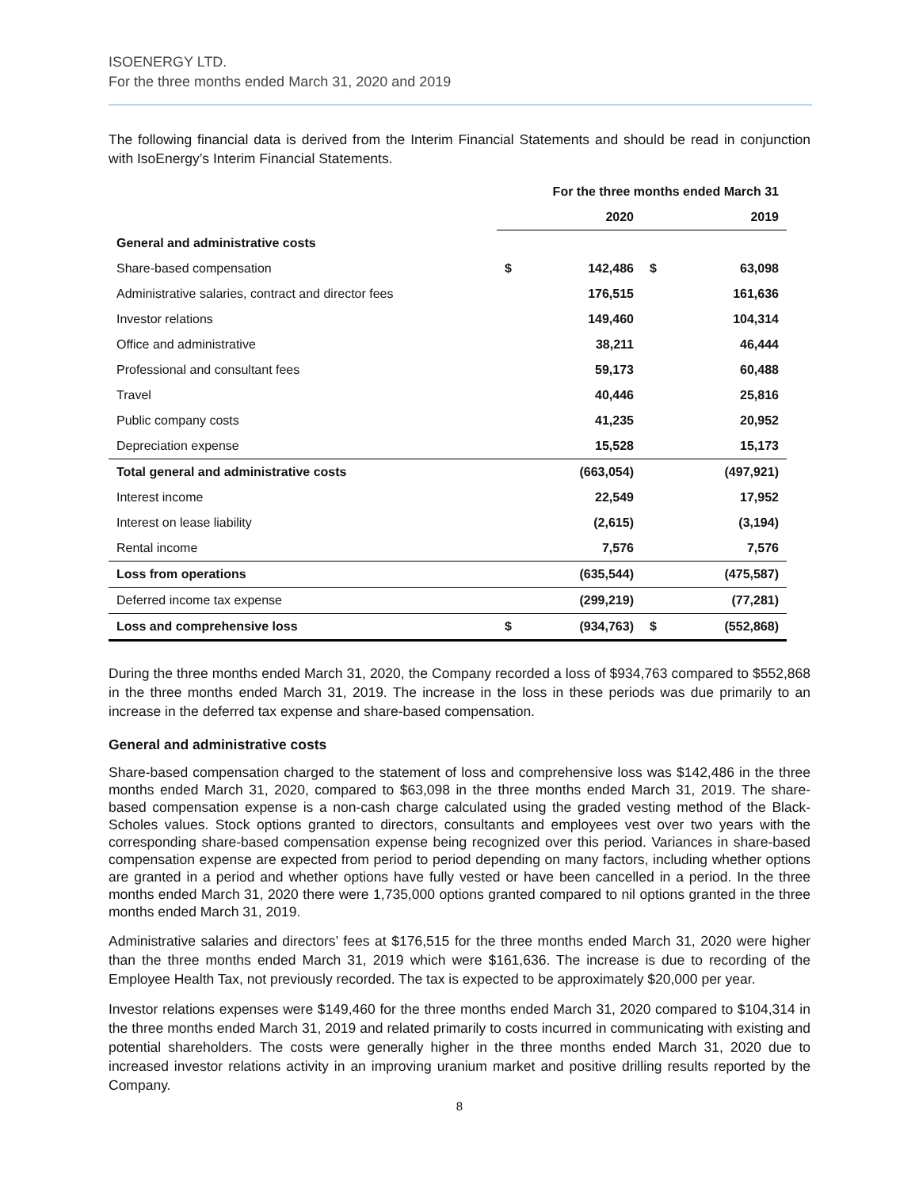ISOENERGY LTD.
For the three months ended March 31, 2020 and 2019
The following financial data is derived from the Interim Financial Statements and should be read in conjunction with IsoEnergy’s Interim Financial Statements.
| | For the three months ended March 31 | | | |
| --- | --- | --- | --- | --- |
| | 2020 | | 2019 | |
| General and administrative costs | | | | |
| Share-based compensation | $ | 142,486 | $ | 63,098 |
| Administrative salaries, contract and director fees | | 176,515 | | 161,636 |
| Investor relations | | 149,460 | | 104,314 |
| Office and administrative | | 38,211 | | 46,444 |
| Professional and consultant fees | | 59,173 | | 60,488 |
| Travel | | 40,446 | | 25,816 |
| Public company costs | | 41,235 | | 20,952 |
| Depreciation expense | | 15,528 | | 15,173 |
| Total general and administrative costs | | (663,054) | | (497,921) |
| Interest income | | 22,549 | | 17,952 |
| Interest on lease liability | | (2,615) | | (3,194) |
| Rental income | | 7,576 | | 7,576 |
| Loss from operations | | (635,544) | | (475,587) |
| Deferred income tax expense | | (299,219) | | (77,281) |
| Loss and comprehensive loss | $ | (934,763) | $ | (552,868) |
During the three months ended March 31, 2020, the Company recorded a loss of $934,763 compared to $552,868 in the three months ended March 31, 2019. The increase in the loss in these periods was due primarily to an increase in the deferred tax expense and share-based compensation.
General and administrative costs
Share-based compensation charged to the statement of loss and comprehensive loss was $142,486 in the three months ended March 31, 2020, compared to $63,098 in the three months ended March 31, 2019. The share-based compensation expense is a non-cash charge calculated using the graded vesting method of the Black-Scholes values. Stock options granted to directors, consultants and employees vest over two years with the corresponding share-based compensation expense being recognized over this period. Variances in share-based compensation expense are expected from period to period depending on many factors, including whether options are granted in a period and whether options have fully vested or have been cancelled in a period. In the three months ended March 31, 2020 there were 1,735,000 options granted compared to nil options granted in the three months ended March 31, 2019.
Administrative salaries and directors’ fees at $176,515 for the three months ended March 31, 2020 were higher than the three months ended March 31, 2019 which were $161,636. The increase is due to recording of the Employee Health Tax, not previously recorded. The tax is expected to be approximately $20,000 per year.
Investor relations expenses were $149,460 for the three months ended March 31, 2020 compared to $104,314 in the three months ended March 31, 2019 and related primarily to costs incurred in communicating with existing and potential shareholders. The costs were generally higher in the three months ended March 31, 2020 due to increased investor relations activity in an improving uranium market and positive drilling results reported by the Company.
8